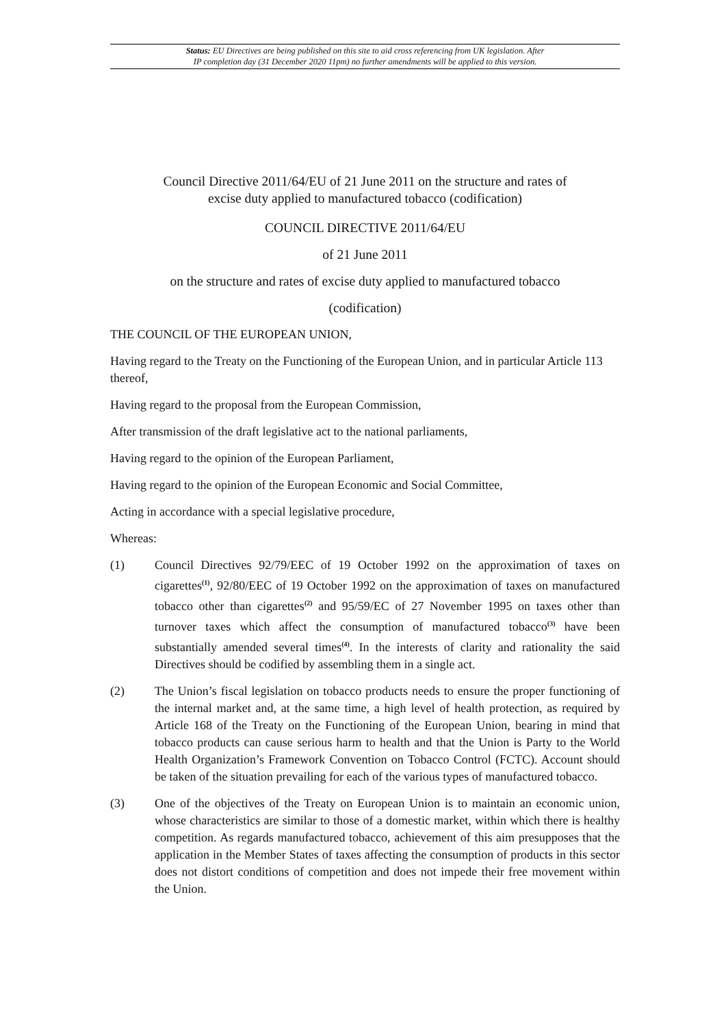Status: EU Directives are being published on this site to aid cross referencing from UK legislation. After
IP completion day (31 December 2020 11pm) no further amendments will be applied to this version.
Council Directive 2011/64/EU of 21 June 2011 on the structure and rates of excise duty applied to manufactured tobacco (codification)
COUNCIL DIRECTIVE 2011/64/EU
of 21 June 2011
on the structure and rates of excise duty applied to manufactured tobacco
(codification)
THE COUNCIL OF THE EUROPEAN UNION,
Having regard to the Treaty on the Functioning of the European Union, and in particular Article 113 thereof,
Having regard to the proposal from the European Commission,
After transmission of the draft legislative act to the national parliaments,
Having regard to the opinion of the European Parliament,
Having regard to the opinion of the European Economic and Social Committee,
Acting in accordance with a special legislative procedure,
Whereas:
(1) Council Directives 92/79/EEC of 19 October 1992 on the approximation of taxes on cigarettes<sup>(1)</sup>, 92/80/EEC of 19 October 1992 on the approximation of taxes on manufactured tobacco other than cigarettes<sup>(2)</sup> and 95/59/EC of 27 November 1995 on taxes other than turnover taxes which affect the consumption of manufactured tobacco<sup>(3)</sup> have been substantially amended several times<sup>(4)</sup>. In the interests of clarity and rationality the said Directives should be codified by assembling them in a single act.
(2) The Union’s fiscal legislation on tobacco products needs to ensure the proper functioning of the internal market and, at the same time, a high level of health protection, as required by Article 168 of the Treaty on the Functioning of the European Union, bearing in mind that tobacco products can cause serious harm to health and that the Union is Party to the World Health Organization’s Framework Convention on Tobacco Control (FCTC). Account should be taken of the situation prevailing for each of the various types of manufactured tobacco.
(3) One of the objectives of the Treaty on European Union is to maintain an economic union, whose characteristics are similar to those of a domestic market, within which there is healthy competition. As regards manufactured tobacco, achievement of this aim presupposes that the application in the Member States of taxes affecting the consumption of products in this sector does not distort conditions of competition and does not impede their free movement within the Union.